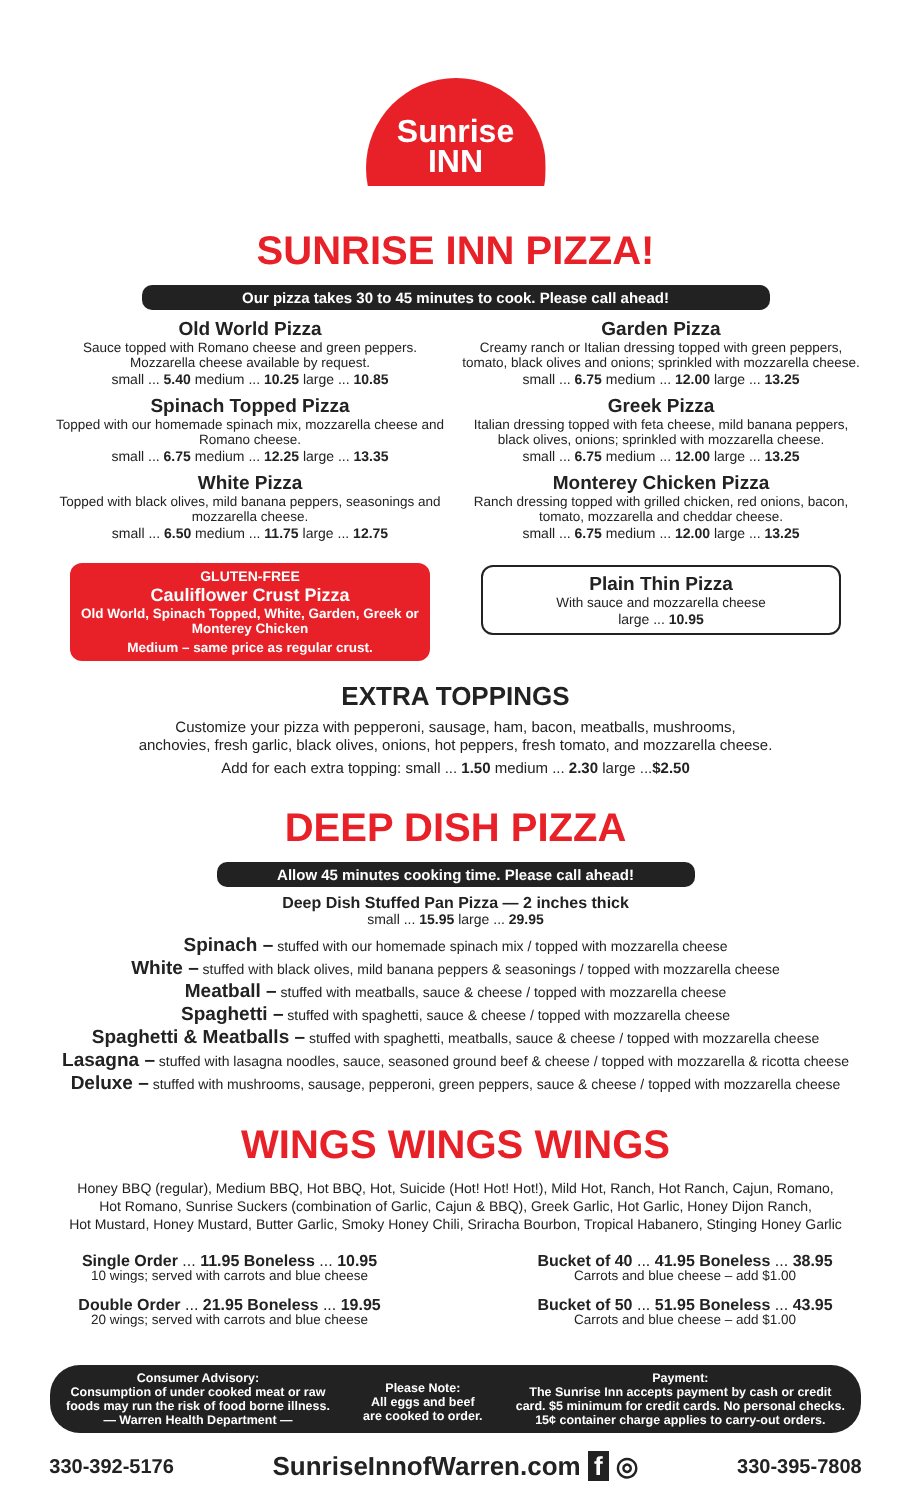Sunrise
INN
SUNRISE INN PIZZA!
Our pizza takes 30 to 45 minutes to cook. Please call ahead!
Old World Pizza
Sauce topped with Romano cheese and green peppers. Mozzarella cheese available by request.
small ... 5.40 medium ... 10.25 large ... 10.85
Spinach Topped Pizza
Topped with our homemade spinach mix, mozzarella cheese and Romano cheese.
small ... 6.75 medium ... 12.25 large ... 13.35
White Pizza
Topped with black olives, mild banana peppers, seasonings and mozzarella cheese.
small ... 6.50 medium ... 11.75 large ... 12.75
GLUTEN-FREE
Cauliflower Crust Pizza
Old World, Spinach Topped, White, Garden, Greek or Monterey Chicken
Medium – same price as regular crust.
Garden Pizza
Creamy ranch or Italian dressing topped with green peppers, tomato, black olives and onions; sprinkled with mozzarella cheese.
small ... 6.75 medium ... 12.00 large ... 13.25
Greek Pizza
Italian dressing topped with feta cheese, mild banana peppers, black olives, onions; sprinkled with mozzarella cheese.
small ... 6.75 medium ... 12.00 large ... 13.25
Monterey Chicken Pizza
Ranch dressing topped with grilled chicken, red onions, bacon, tomato, mozzarella and cheddar cheese.
small ... 6.75 medium ... 12.00 large ... 13.25
Plain Thin Pizza
With sauce and mozzarella cheese
large ... 10.95
EXTRA TOPPINGS
Customize your pizza with pepperoni, sausage, ham, bacon, meatballs, mushrooms,
anchovies, fresh garlic, black olives, onions, hot peppers, fresh tomato, and mozzarella cheese.
Add for each extra topping: small ... 1.50 medium ... 2.30 large ...$2.50
DEEP DISH PIZZA
Allow 45 minutes cooking time. Please call ahead!
Deep Dish Stuffed Pan Pizza — 2 inches thick
small ... 15.95 large ... 29.95
Spinach – stuffed with our homemade spinach mix / topped with mozzarella cheese
White – stuffed with black olives, mild banana peppers & seasonings / topped with mozzarella cheese
Meatball – stuffed with meatballs, sauce & cheese / topped with mozzarella cheese
Spaghetti – stuffed with spaghetti, sauce & cheese / topped with mozzarella cheese
Spaghetti & Meatballs – stuffed with spaghetti, meatballs, sauce & cheese / topped with mozzarella cheese
Lasagna – stuffed with lasagna noodles, sauce, seasoned ground beef & cheese / topped with mozzarella & ricotta cheese
Deluxe – stuffed with mushrooms, sausage, pepperoni, green peppers, sauce & cheese / topped with mozzarella cheese
WINGS WINGS WINGS
Honey BBQ (regular), Medium BBQ, Hot BBQ, Hot, Suicide (Hot! Hot! Hot!), Mild Hot, Ranch, Hot Ranch, Cajun, Romano,
Hot Romano, Sunrise Suckers (combination of Garlic, Cajun & BBQ), Greek Garlic, Hot Garlic, Honey Dijon Ranch,
Hot Mustard, Honey Mustard, Butter Garlic, Smoky Honey Chili, Sriracha Bourbon, Tropical Habanero, Stinging Honey Garlic
Single Order ... 11.95 Boneless ... 10.95
10 wings; served with carrots and blue cheese
Double Order ... 21.95 Boneless ... 19.95
20 wings; served with carrots and blue cheese
Bucket of 40 ... 41.95 Boneless ... 38.95
Carrots and blue cheese – add $1.00
Bucket of 50 ... 51.95 Boneless ... 43.95
Carrots and blue cheese – add $1.00
Consumer Advisory:
Consumption of under cooked meat or raw
foods may run the risk of food borne illness.
— Warren Health Department —
Please Note:
All eggs and beef
are cooked to order.
Payment:
The Sunrise Inn accepts payment by cash or credit
card. $5 minimum for credit cards. No personal checks.
15¢ container charge applies to carry-out orders.
330-392-5176 SunriseInnofWarren.com f ◎ 330-395-7808